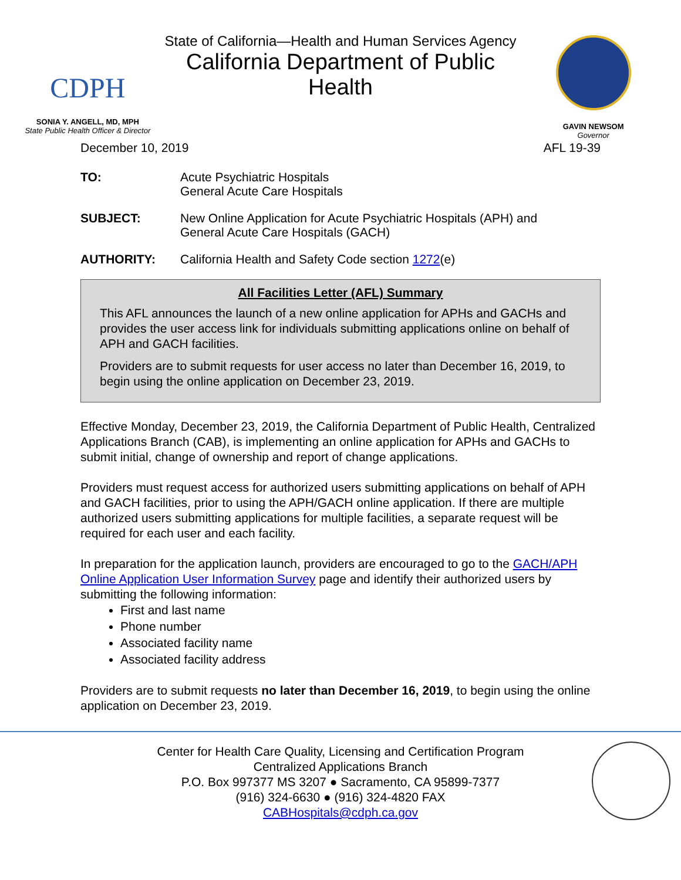CDPH
SONIA Y. ANGELL, MD, MPH
State Public Health Officer & Director
State of California—Health and Human Services Agency
California Department of Public Health
GAVIN NEWSOM
Governor
December 10, 2019 AFL 19-39
TO: Acute Psychiatric Hospitals
General Acute Care Hospitals
SUBJECT: New Online Application for Acute Psychiatric Hospitals (APH) and
General Acute Care Hospitals (GACH)
AUTHORITY: California Health and Safety Code section 1272(e)
All Facilities Letter (AFL) Summary
This AFL announces the launch of a new online application for APHs and GACHs and provides the user access link for individuals submitting applications online on behalf of APH and GACH facilities.
Providers are to submit requests for user access no later than December 16, 2019, to begin using the online application on December 23, 2019.
Effective Monday, December 23, 2019, the California Department of Public Health, Centralized Applications Branch (CAB), is implementing an online application for APHs and GACHs to submit initial, change of ownership and report of change applications.
Providers must request access for authorized users submitting applications on behalf of APH and GACH facilities, prior to using the APH/GACH online application. If there are multiple authorized users submitting applications for multiple facilities, a separate request will be required for each user and each facility.
In preparation for the application launch, providers are encouraged to go to the GACH/APH Online Application User Information Survey page and identify their authorized users by submitting the following information:
First and last name
Phone number
Associated facility name
Associated facility address
Providers are to submit requests no later than December 16, 2019, to begin using the online application on December 23, 2019.
Center for Health Care Quality, Licensing and Certification Program
Centralized Applications Branch
P.O. Box 997377 MS 3207 ● Sacramento, CA 95899-7377
(916) 324-6630 ● (916) 324-4820 FAX
CABHospitals@cdph.ca.gov